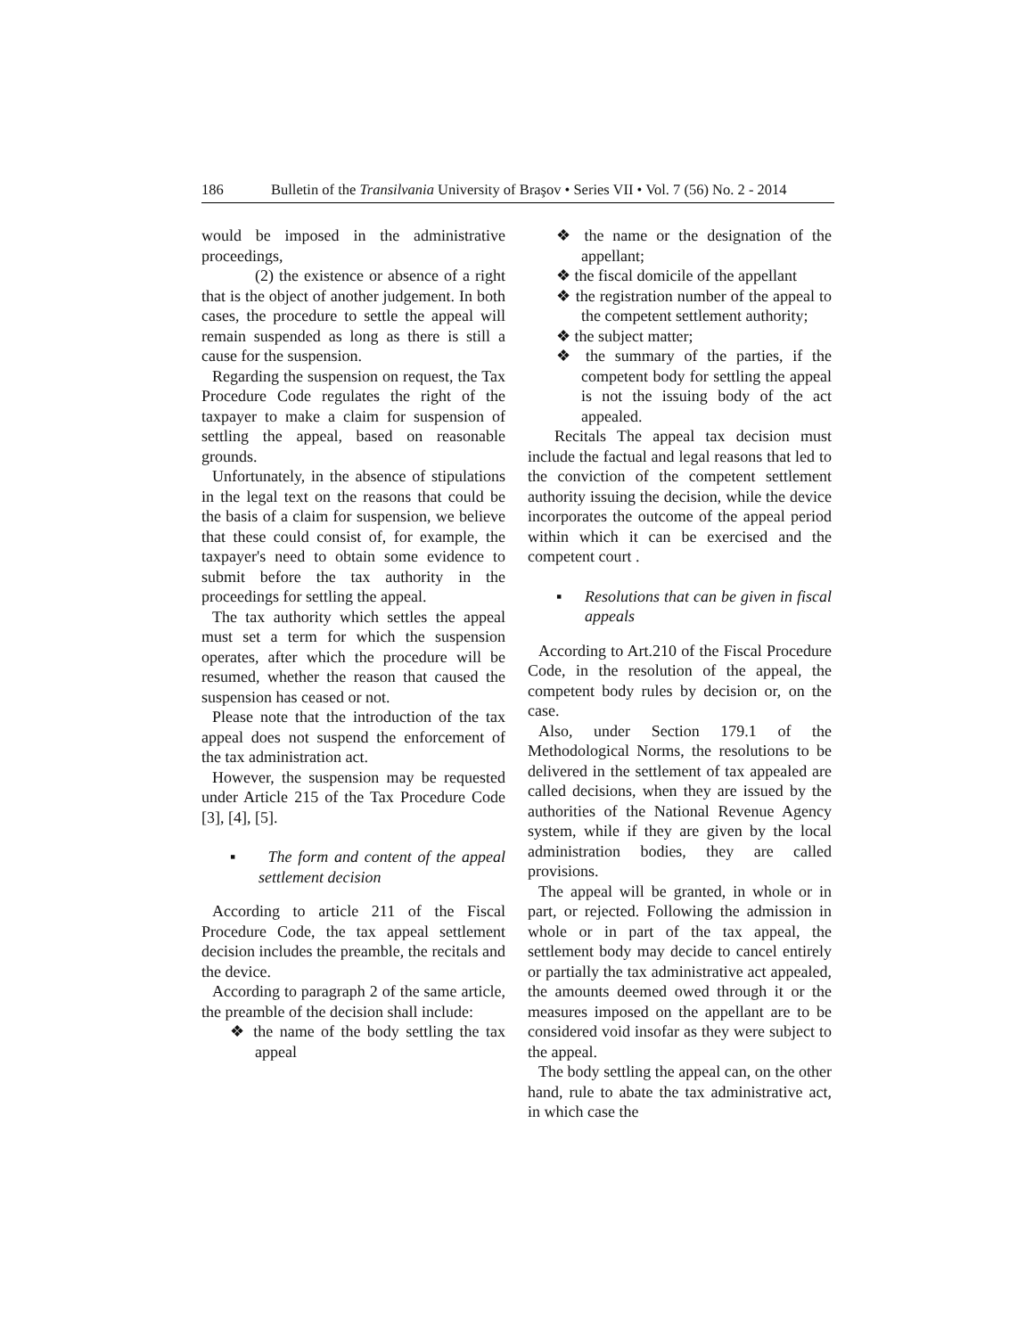186 Bulletin of the Transilvania University of Braşov • Series VII • Vol. 7 (56) No. 2 - 2014
would be imposed in the administrative proceedings,
(2) the existence or absence of a right that is the object of another judgement. In both cases, the procedure to settle the appeal will remain suspended as long as there is still a cause for the suspension.
Regarding the suspension on request, the Tax Procedure Code regulates the right of the taxpayer to make a claim for suspension of settling the appeal, based on reasonable grounds.
Unfortunately, in the absence of stipulations in the legal text on the reasons that could be the basis of a claim for suspension, we believe that these could consist of, for example, the taxpayer's need to obtain some evidence to submit before the tax authority in the proceedings for settling the appeal.
The tax authority which settles the appeal must set a term for which the suspension operates, after which the procedure will be resumed, whether the reason that caused the suspension has ceased or not.
Please note that the introduction of the tax appeal does not suspend the enforcement of the tax administration act.
However, the suspension may be requested under Article 215 of the Tax Procedure Code [3], [4], [5].
▪ The form and content of the appeal settlement decision
According to article 211 of the Fiscal Procedure Code, the tax appeal settlement decision includes the preamble, the recitals and the device.
According to paragraph 2 of the same article, the preamble of the decision shall include:
❖ the name of the body settling the tax appeal
❖ the name or the designation of the appellant;
❖ the fiscal domicile of the appellant
❖ the registration number of the appeal to the competent settlement authority;
❖ the subject matter;
❖ the summary of the parties, if the competent body for settling the appeal is not the issuing body of the act appealed.
Recitals The appeal tax decision must include the factual and legal reasons that led to the conviction of the competent settlement authority issuing the decision, while the device incorporates the outcome of the appeal period within which it can be exercised and the competent court .
▪ Resolutions that can be given in fiscal appeals
According to Art.210 of the Fiscal Procedure Code, in the resolution of the appeal, the competent body rules by decision or, on the case.
Also, under Section 179.1 of the Methodological Norms, the resolutions to be delivered in the settlement of tax appealed are called decisions, when they are issued by the authorities of the National Revenue Agency system, while if they are given by the local administration bodies, they are called provisions.
The appeal will be granted, in whole or in part, or rejected. Following the admission in whole or in part of the tax appeal, the settlement body may decide to cancel entirely or partially the tax administrative act appealed, the amounts deemed owed through it or the measures imposed on the appellant are to be considered void insofar as they were subject to the appeal.
The body settling the appeal can, on the other hand, rule to abate the tax administrative act, in which case the